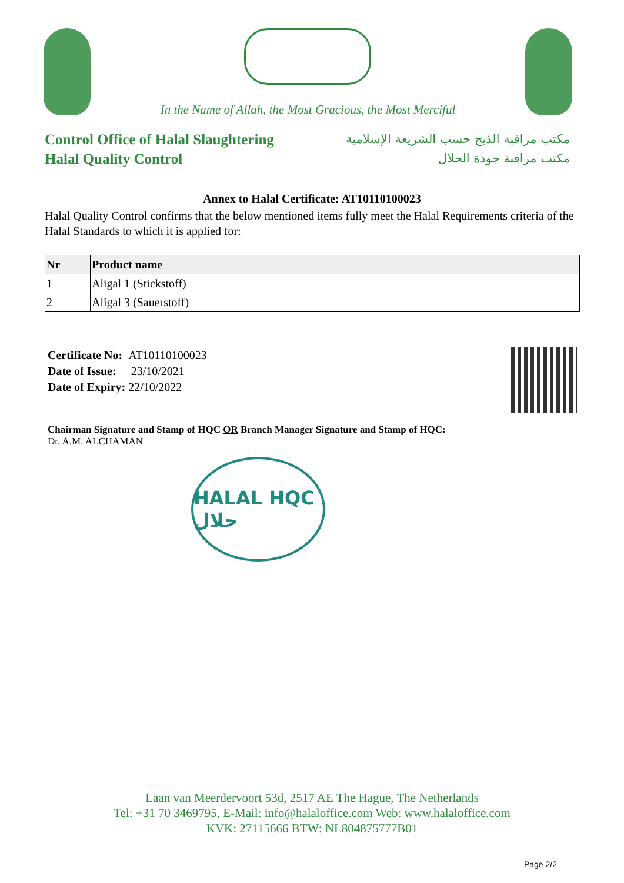In the Name of Allah, the Most Gracious, the Most Merciful
Control Office of Halal Slaughtering
Halal Quality Control
مكتب مراقبة الذبح حسب الشريعة الإسلامية
مكتب مراقبة جودة الحلال
Annex to Halal Certificate: AT10110100023
Halal Quality Control confirms that the below mentioned items fully meet the Halal Requirements criteria of the Halal Standards to which it is applied for:
| Nr | Product name |
| --- | --- |
| 1 | Aligal 1 (Stickstoff) |
| 2 | Aligal 3 (Sauerstoff) |
Certificate No: AT10110100023
Date of Issue: 23/10/2021
Date of Expiry: 22/10/2022
Chairman Signature and Stamp of HQC OR Branch Manager Signature and Stamp of HQC:
Dr. A.M. ALCHAMAN
HALAL HQC حلال
Laan van Meerdervoort 53d, 2517 AE The Hague, The Netherlands
Tel: +31 70 3469795, E-Mail: info@halaloffice.com Web: www.halaloffice.com
KVK: 27115666 BTW: NL804875777B01
Page 2/2